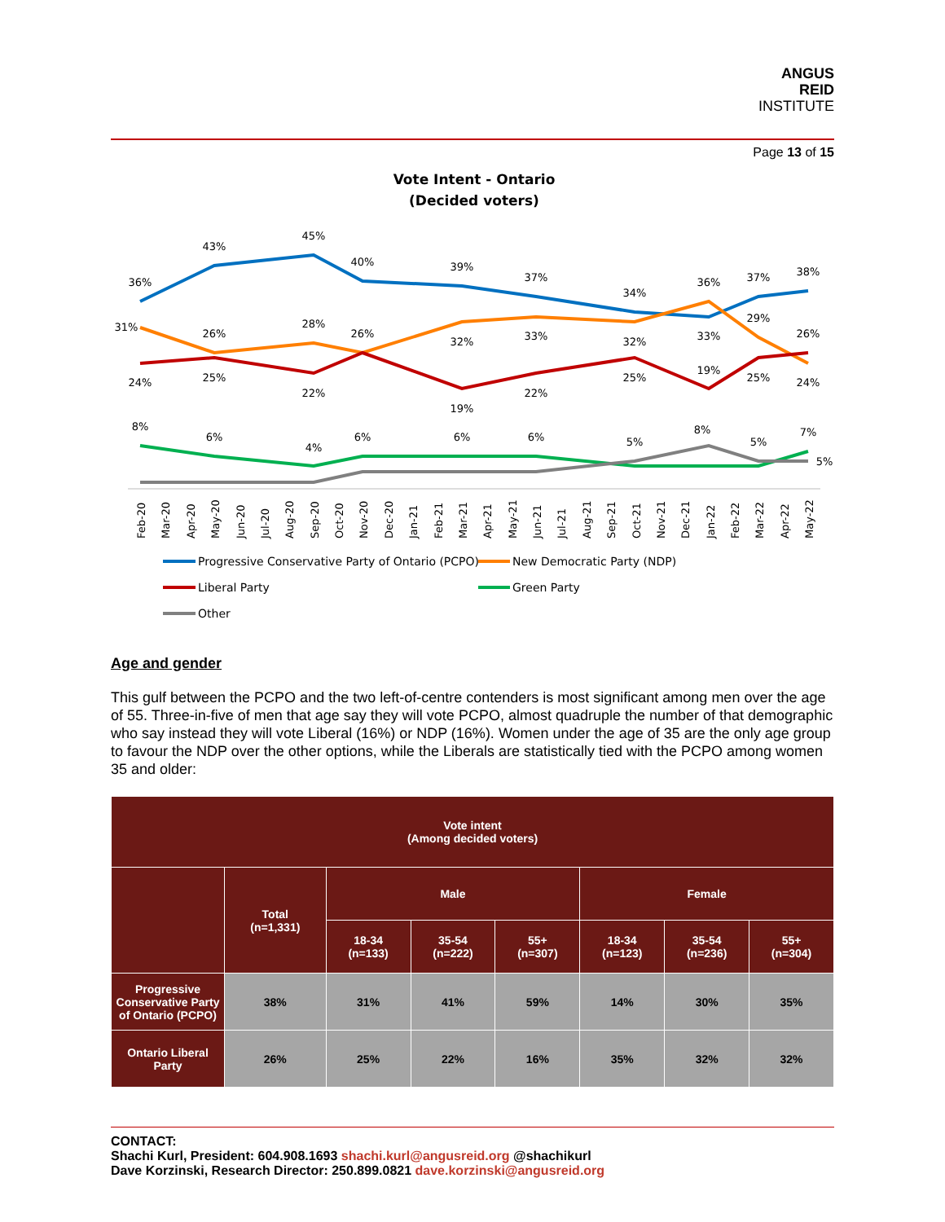ANGUS
REID
INSTITUTE
Page 13 of 15
Vote Intent - Ontario
(Decided voters)
36%
43%
45%
40%
39%
37%
34%
36%
37%
38%
31%
26%
28%
26%
32%
33%
32%
33%
29%
26%
24%
25%
22%
19%
22%
25%
19%
25%
24%
8%
6%
4%
6%
6%
6%
5%
8%
5%
7%
5%
Feb-20
Mar-20
Apr-20
May-20
Jun-20
Jul-20
Aug-20
Sep-20
Oct-20
Nov-20
Dec-20
Jan-21
Feb-21
Mar-21
Apr-21
May-21
Jun-21
Jul-21
Aug-21
Sep-21
Oct-21
Nov-21
Dec-21
Jan-22
Feb-22
Mar-22
Apr-22
May-22
Progressive Conservative Party of Ontario (PCPO)
New Democratic Party (NDP)
Liberal Party
Green Party
Other
Age and gender
This gulf between the PCPO and the two left-of-centre contenders is most significant among men over the age of 55. Three-in-five of men that age say they will vote PCPO, almost quadruple the number of that demographic who say instead they will vote Liberal (16%) or NDP (16%). Women under the age of 35 are the only age group to favour the NDP over the other options, while the Liberals are statistically tied with the PCPO among women 35 and older:
| Vote intent (Among decided voters) | | | | | | | |
| --- | --- | --- | --- | --- | --- | --- | --- |
| | Total (n=1,331) | Male | | | Female | | |
| | | 18-34 (n=133) | 35-54 (n=222) | 55+ (n=307) | 18-34 (n=123) | 35-54 (n=236) | 55+ (n=304) |
| Progressive Conservative Party of Ontario (PCPO) | 38% | 31% | 41% | 59% | 14% | 30% | 35% |
| Ontario Liberal Party | 26% | 25% | 22% | 16% | 35% | 32% | 32% |
CONTACT:
Shachi Kurl, President: 604.908.1693 shachi.kurl@angusreid.org @shachikurl
Dave Korzinski, Research Director: 250.899.0821 dave.korzinski@angusreid.org